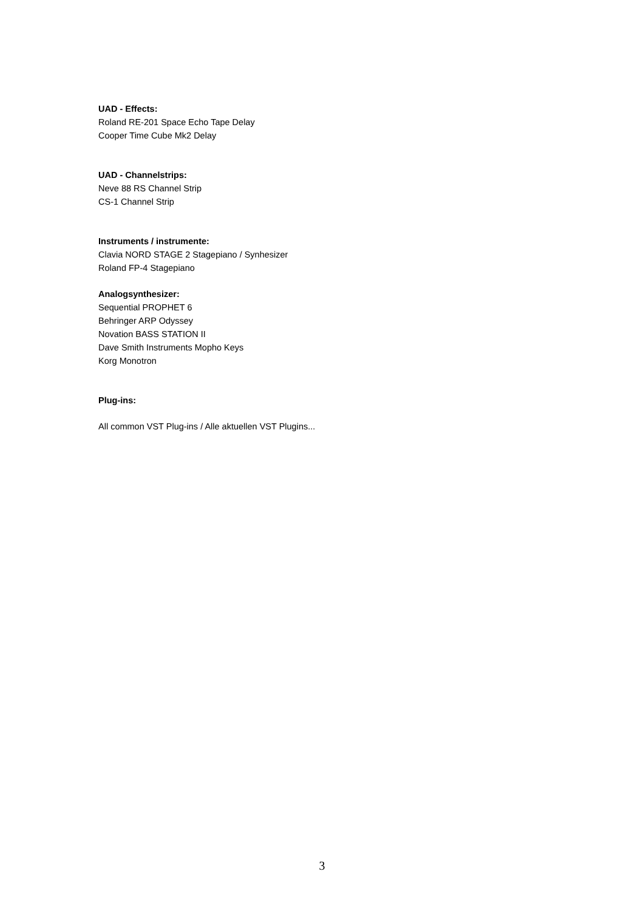UAD - Effects:
Roland RE-201 Space Echo Tape Delay
Cooper Time Cube Mk2 Delay
UAD - Channelstrips:
Neve 88 RS Channel Strip
CS-1 Channel Strip
Instruments / instrumente:
Clavia NORD STAGE 2 Stagepiano / Synhesizer
Roland FP-4 Stagepiano
Analogsynthesizer:
Sequential PROPHET 6
Behringer ARP Odyssey
Novation BASS STATION II
Dave Smith Instruments Mopho Keys
Korg Monotron
Plug-ins:
All common VST Plug-ins / Alle aktuellen VST Plugins...
3